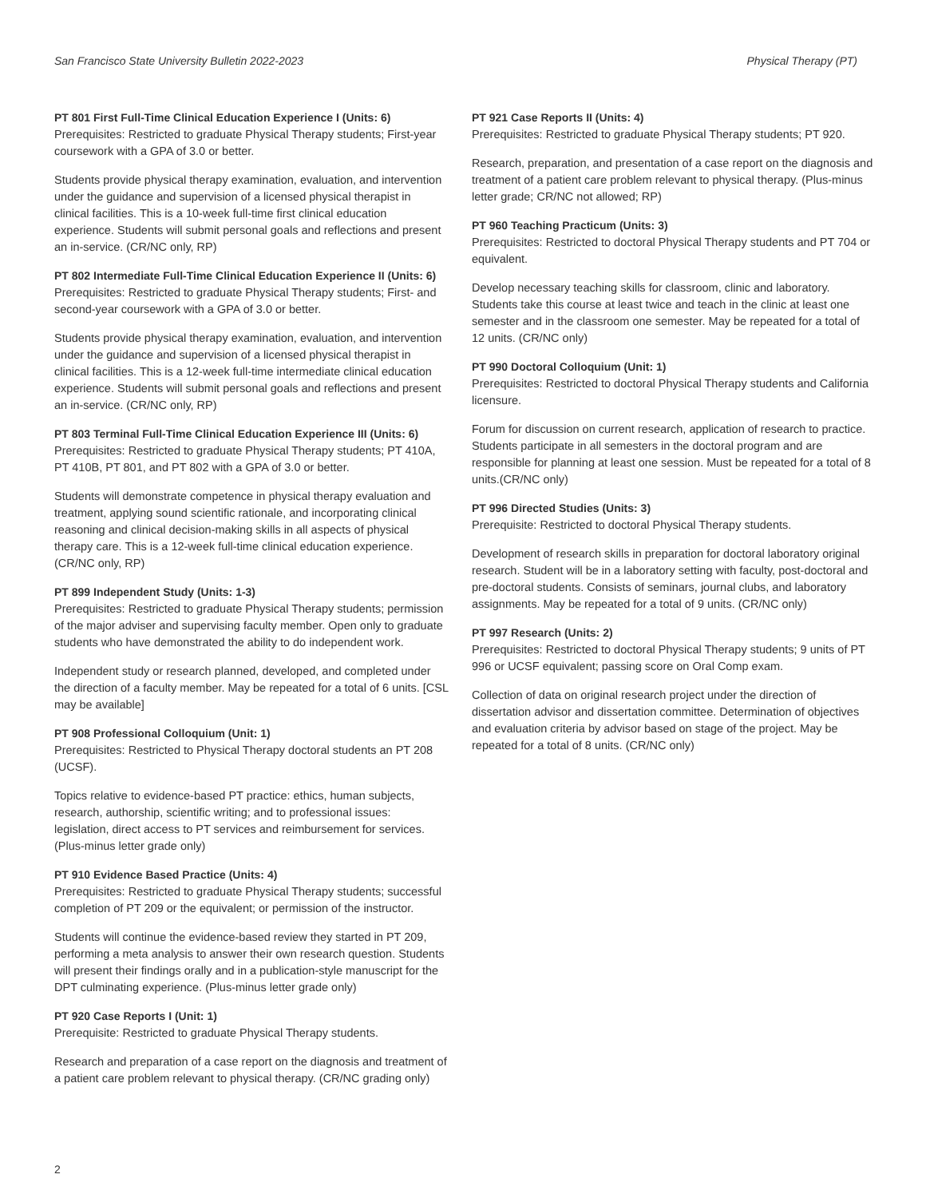San Francisco State University Bulletin 2022-2023 Physical Therapy (PT)
PT 801 First Full-Time Clinical Education Experience I (Units: 6)
Prerequisites: Restricted to graduate Physical Therapy students; First-year coursework with a GPA of 3.0 or better.
Students provide physical therapy examination, evaluation, and intervention under the guidance and supervision of a licensed physical therapist in clinical facilities. This is a 10-week full-time first clinical education experience. Students will submit personal goals and reflections and present an in-service. (CR/NC only, RP)
PT 802 Intermediate Full-Time Clinical Education Experience II (Units: 6)
Prerequisites: Restricted to graduate Physical Therapy students; First- and second-year coursework with a GPA of 3.0 or better.
Students provide physical therapy examination, evaluation, and intervention under the guidance and supervision of a licensed physical therapist in clinical facilities. This is a 12-week full-time intermediate clinical education experience. Students will submit personal goals and reflections and present an in-service. (CR/NC only, RP)
PT 803 Terminal Full-Time Clinical Education Experience III (Units: 6)
Prerequisites: Restricted to graduate Physical Therapy students; PT 410A, PT 410B, PT 801, and PT 802 with a GPA of 3.0 or better.
Students will demonstrate competence in physical therapy evaluation and treatment, applying sound scientific rationale, and incorporating clinical reasoning and clinical decision-making skills in all aspects of physical therapy care. This is a 12-week full-time clinical education experience. (CR/NC only, RP)
PT 899 Independent Study (Units: 1-3)
Prerequisites: Restricted to graduate Physical Therapy students; permission of the major adviser and supervising faculty member. Open only to graduate students who have demonstrated the ability to do independent work.
Independent study or research planned, developed, and completed under the direction of a faculty member. May be repeated for a total of 6 units. [CSL may be available]
PT 908 Professional Colloquium (Unit: 1)
Prerequisites: Restricted to Physical Therapy doctoral students an PT 208 (UCSF).
Topics relative to evidence-based PT practice: ethics, human subjects, research, authorship, scientific writing; and to professional issues: legislation, direct access to PT services and reimbursement for services. (Plus-minus letter grade only)
PT 910 Evidence Based Practice (Units: 4)
Prerequisites: Restricted to graduate Physical Therapy students; successful completion of PT 209 or the equivalent; or permission of the instructor.
Students will continue the evidence-based review they started in PT 209, performing a meta analysis to answer their own research question. Students will present their findings orally and in a publication-style manuscript for the DPT culminating experience. (Plus-minus letter grade only)
PT 920 Case Reports I (Unit: 1)
Prerequisite: Restricted to graduate Physical Therapy students.
Research and preparation of a case report on the diagnosis and treatment of a patient care problem relevant to physical therapy. (CR/NC grading only)
PT 921 Case Reports II (Units: 4)
Prerequisites: Restricted to graduate Physical Therapy students; PT 920.
Research, preparation, and presentation of a case report on the diagnosis and treatment of a patient care problem relevant to physical therapy. (Plus-minus letter grade; CR/NC not allowed; RP)
PT 960 Teaching Practicum (Units: 3)
Prerequisites: Restricted to doctoral Physical Therapy students and PT 704 or equivalent.
Develop necessary teaching skills for classroom, clinic and laboratory. Students take this course at least twice and teach in the clinic at least one semester and in the classroom one semester. May be repeated for a total of 12 units. (CR/NC only)
PT 990 Doctoral Colloquium (Unit: 1)
Prerequisites: Restricted to doctoral Physical Therapy students and California licensure.
Forum for discussion on current research, application of research to practice. Students participate in all semesters in the doctoral program and are responsible for planning at least one session. Must be repeated for a total of 8 units.(CR/NC only)
PT 996 Directed Studies (Units: 3)
Prerequisite: Restricted to doctoral Physical Therapy students.
Development of research skills in preparation for doctoral laboratory original research. Student will be in a laboratory setting with faculty, post-doctoral and pre-doctoral students. Consists of seminars, journal clubs, and laboratory assignments. May be repeated for a total of 9 units. (CR/NC only)
PT 997 Research (Units: 2)
Prerequisites: Restricted to doctoral Physical Therapy students; 9 units of PT 996 or UCSF equivalent; passing score on Oral Comp exam.
Collection of data on original research project under the direction of dissertation advisor and dissertation committee. Determination of objectives and evaluation criteria by advisor based on stage of the project. May be repeated for a total of 8 units. (CR/NC only)
2